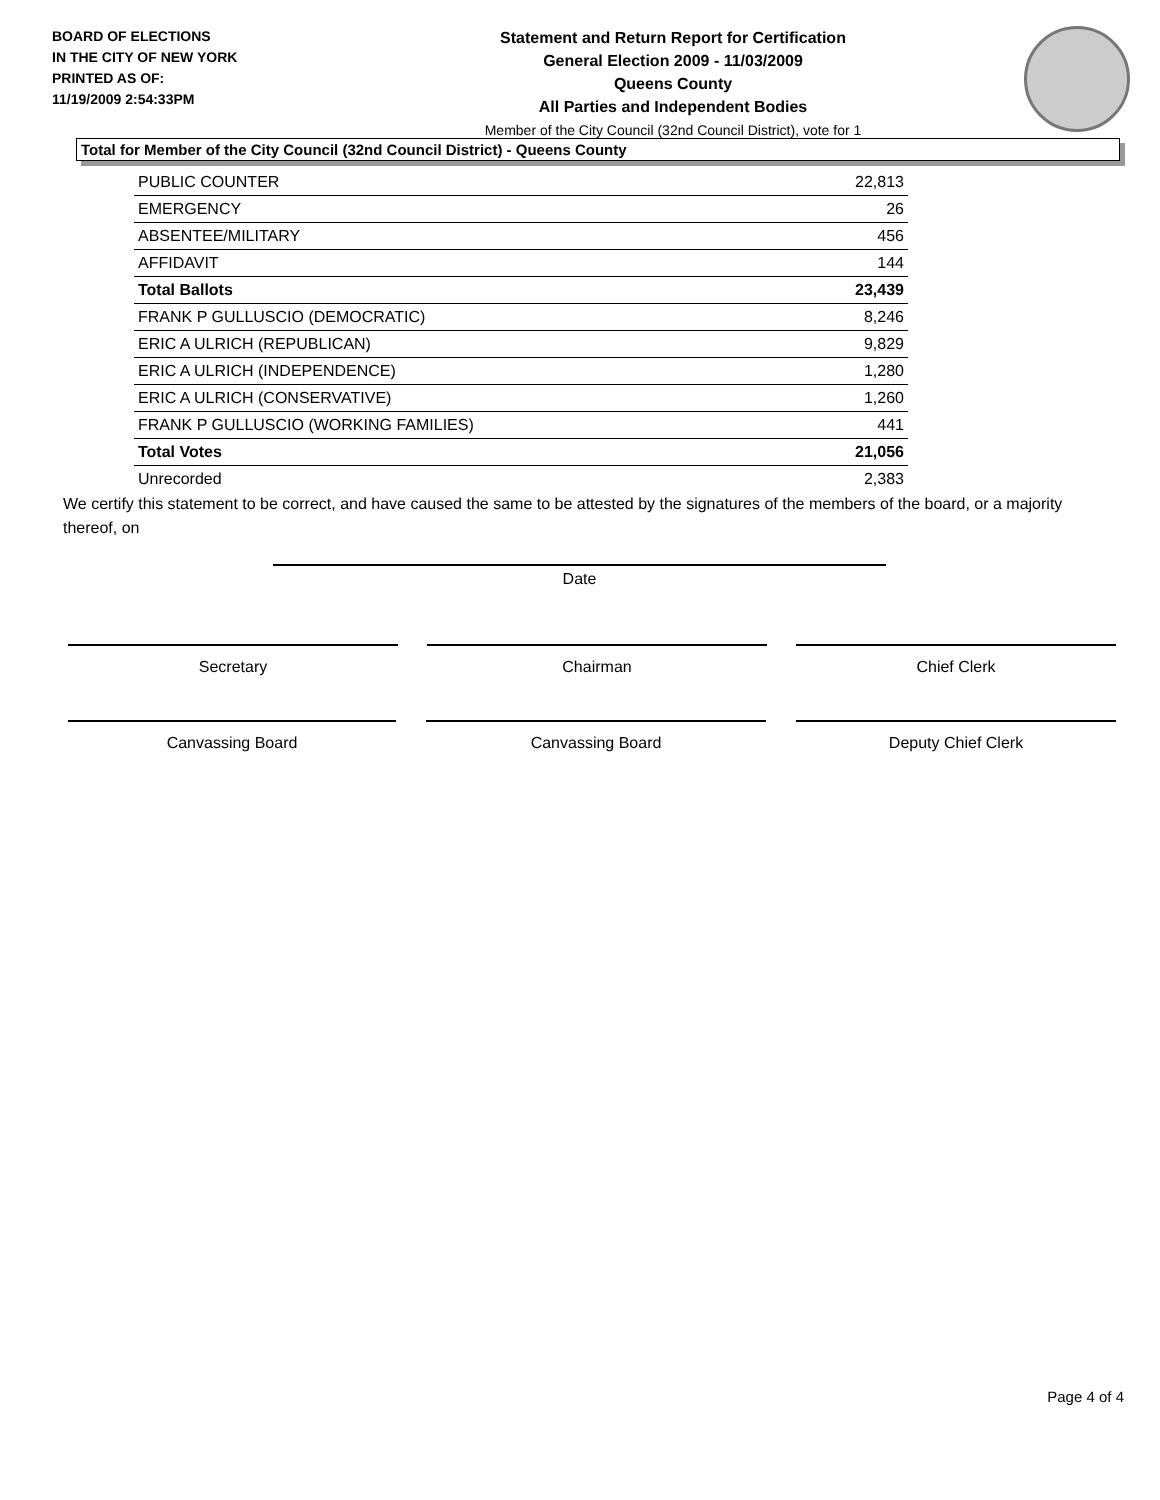BOARD OF ELECTIONS
IN THE CITY OF NEW YORK
PRINTED AS OF:
11/19/2009 2:54:33PM
Statement and Return Report for Certification
General Election 2009 - 11/03/2009
Queens County
All Parties and Independent Bodies
Member of the City Council (32nd Council District), vote for 1
Total for Member of the City Council (32nd Council District) - Queens County
| PUBLIC COUNTER | 22,813 |
| EMERGENCY | 26 |
| ABSENTEE/MILITARY | 456 |
| AFFIDAVIT | 144 |
| Total Ballots | 23,439 |
| FRANK P GULLUSCIO (DEMOCRATIC) | 8,246 |
| ERIC A ULRICH (REPUBLICAN) | 9,829 |
| ERIC A ULRICH (INDEPENDENCE) | 1,280 |
| ERIC A ULRICH (CONSERVATIVE) | 1,260 |
| FRANK P GULLUSCIO (WORKING FAMILIES) | 441 |
| Total Votes | 21,056 |
| Unrecorded | 2,383 |
We certify this statement to be correct, and have caused the same to be attested by the signatures of the members of the board, or a majority thereof, on
Date
Secretary Chairman Chief Clerk
Canvassing Board Canvassing Board Deputy Chief Clerk
Page 4 of 4